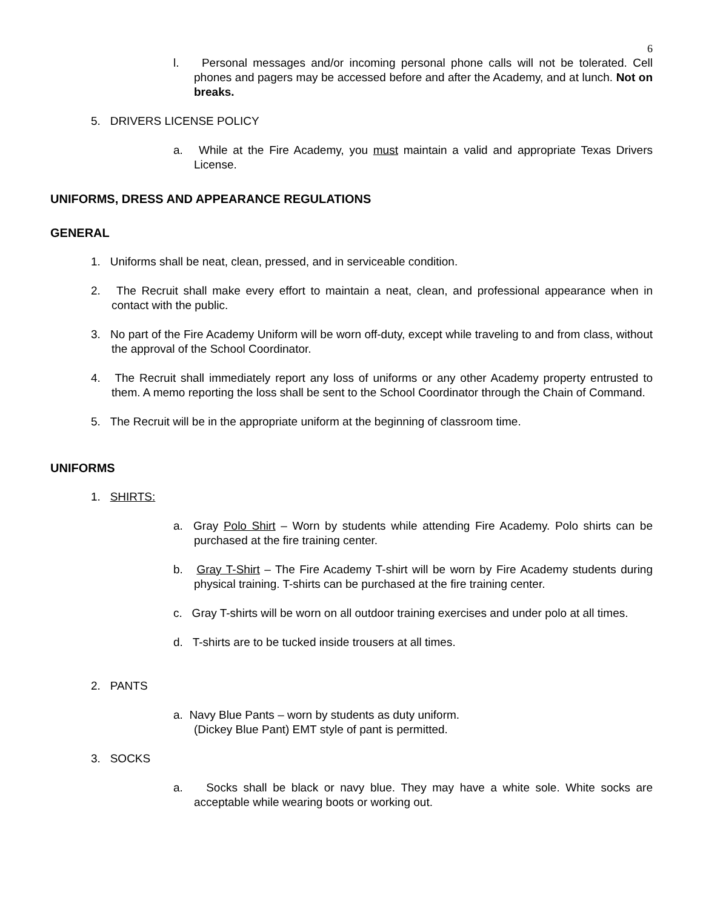6
l. Personal messages and/or incoming personal phone calls will not be tolerated. Cell phones and pagers may be accessed before and after the Academy, and at lunch. Not on breaks.
5. DRIVERS LICENSE POLICY
a. While at the Fire Academy, you must maintain a valid and appropriate Texas Drivers License.
UNIFORMS, DRESS AND APPEARANCE REGULATIONS
GENERAL
1. Uniforms shall be neat, clean, pressed, and in serviceable condition.
2. The Recruit shall make every effort to maintain a neat, clean, and professional appearance when in contact with the public.
3. No part of the Fire Academy Uniform will be worn off-duty, except while traveling to and from class, without the approval of the School Coordinator.
4. The Recruit shall immediately report any loss of uniforms or any other Academy property entrusted to them. A memo reporting the loss shall be sent to the School Coordinator through the Chain of Command.
5. The Recruit will be in the appropriate uniform at the beginning of classroom time.
UNIFORMS
1. SHIRTS:
a. Gray Polo Shirt – Worn by students while attending Fire Academy. Polo shirts can be purchased at the fire training center.
b. Gray T-Shirt – The Fire Academy T-shirt will be worn by Fire Academy students during physical training. T-shirts can be purchased at the fire training center.
c. Gray T-shirts will be worn on all outdoor training exercises and under polo at all times.
d. T-shirts are to be tucked inside trousers at all times.
2. PANTS
a. Navy Blue Pants – worn by students as duty uniform.
(Dickey Blue Pant) EMT style of pant is permitted.
3. SOCKS
a. Socks shall be black or navy blue. They may have a white sole. White socks are acceptable while wearing boots or working out.